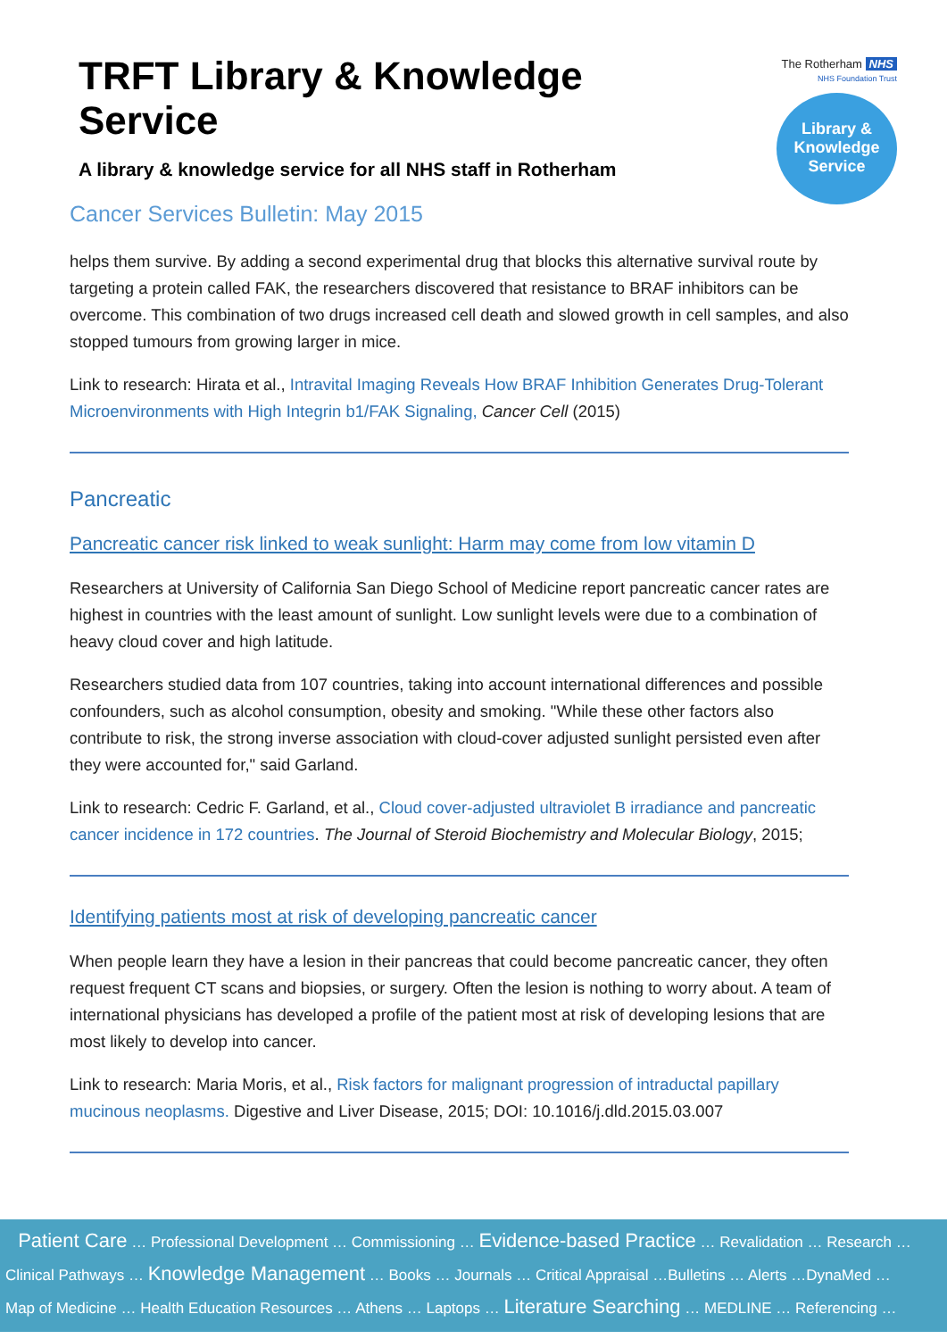The Rotherham NHS
NHS Foundation Trust
Library &
Knowledge
Service
TRFT Library & Knowledge Service
A library & knowledge service for all NHS staff in Rotherham
Cancer Services Bulletin: May 2015
helps them survive. By adding a second experimental drug that blocks this alternative survival route by targeting a protein called FAK, the researchers discovered that resistance to BRAF inhibitors can be overcome. This combination of two drugs increased cell death and slowed growth in cell samples, and also stopped tumours from growing larger in mice.
Link to research: Hirata et al., Intravital Imaging Reveals How BRAF Inhibition Generates Drug-Tolerant Microenvironments with High Integrin b1/FAK Signaling, Cancer Cell (2015)
Pancreatic
Pancreatic cancer risk linked to weak sunlight: Harm may come from low vitamin D
Researchers at University of California San Diego School of Medicine report pancreatic cancer rates are highest in countries with the least amount of sunlight. Low sunlight levels were due to a combination of heavy cloud cover and high latitude.
Researchers studied data from 107 countries, taking into account international differences and possible confounders, such as alcohol consumption, obesity and smoking. "While these other factors also contribute to risk, the strong inverse association with cloud-cover adjusted sunlight persisted even after they were accounted for," said Garland.
Link to research: Cedric F. Garland, et al., Cloud cover-adjusted ultraviolet B irradiance and pancreatic cancer incidence in 172 countries. The Journal of Steroid Biochemistry and Molecular Biology, 2015;
Identifying patients most at risk of developing pancreatic cancer
When people learn they have a lesion in their pancreas that could become pancreatic cancer, they often request frequent CT scans and biopsies, or surgery. Often the lesion is nothing to worry about. A team of international physicians has developed a profile of the patient most at risk of developing lesions that are most likely to develop into cancer.
Link to research: Maria Moris, et al., Risk factors for malignant progression of intraductal papillary mucinous neoplasms. Digestive and Liver Disease, 2015; DOI: 10.1016/j.dld.2015.03.007
Patient Care … Professional Development … Commissioning … Evidence-based Practice … Revalidation … Research …
Clinical Pathways … Knowledge Management … Books … Journals … Critical Appraisal …Bulletins … Alerts …DynaMed …
Map of Medicine … Health Education Resources … Athens … Laptops … Literature Searching … MEDLINE … Referencing …